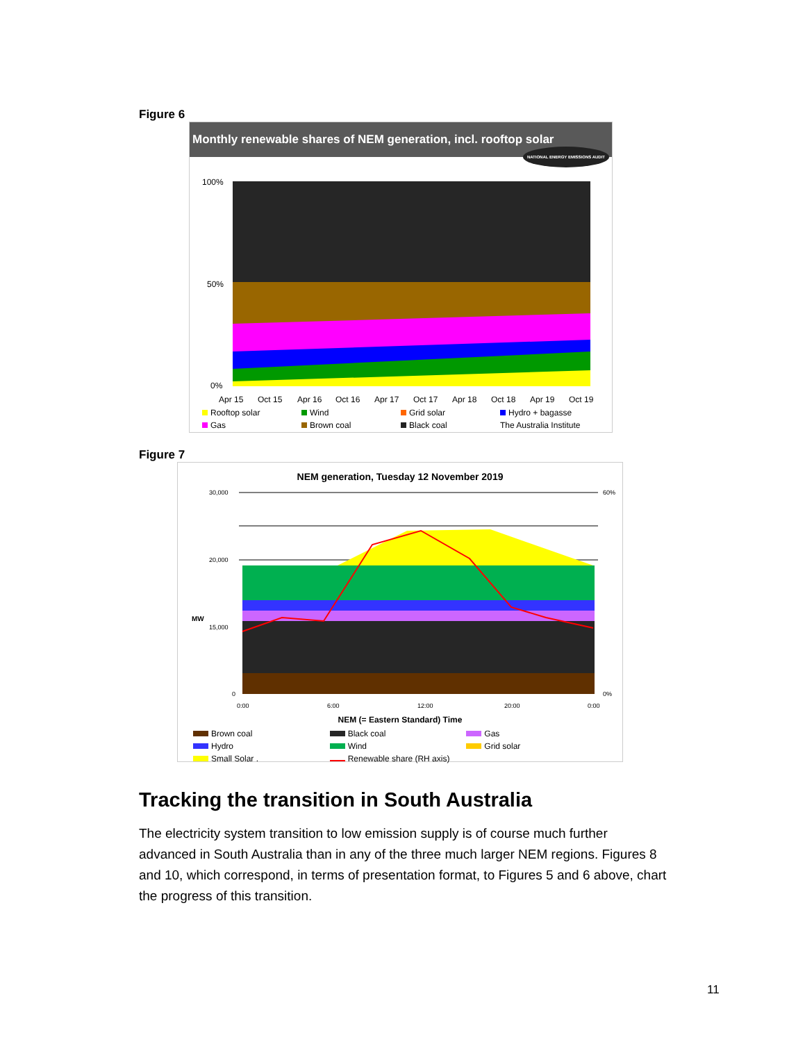Figure 6
Monthly renewable shares of NEM generation, incl. rooftop solar NATIONAL ENERGY EMISSIONS AUDIT
100%
50%
0%
Apr 15
Oct 15
Apr 16
Oct 16
Apr 17
Oct 17
Apr 18
Oct 18
Apr 19
Oct 19
Rooftop solar Wind Grid solar Hydro + bagasse Gas Brown coal Black coal The Australia Institute
Figure 7
NEM generation, Tuesday 12 November 2019
30,000
20,000
15,000
0
60%
0%
0:00
6:00
12:00
20:00
0:00
MW
NEM (= Eastern Standard) Time
Brown coal Black coal Gas Hydro Wind Grid solar Small Solar . Renewable share (RH axis)
Tracking the transition in South Australia
The electricity system transition to low emission supply is of course much further advanced in South Australia than in any of the three much larger NEM regions. Figures 8 and 10, which correspond, in terms of presentation format, to Figures 5 and 6 above, chart the progress of this transition.
11